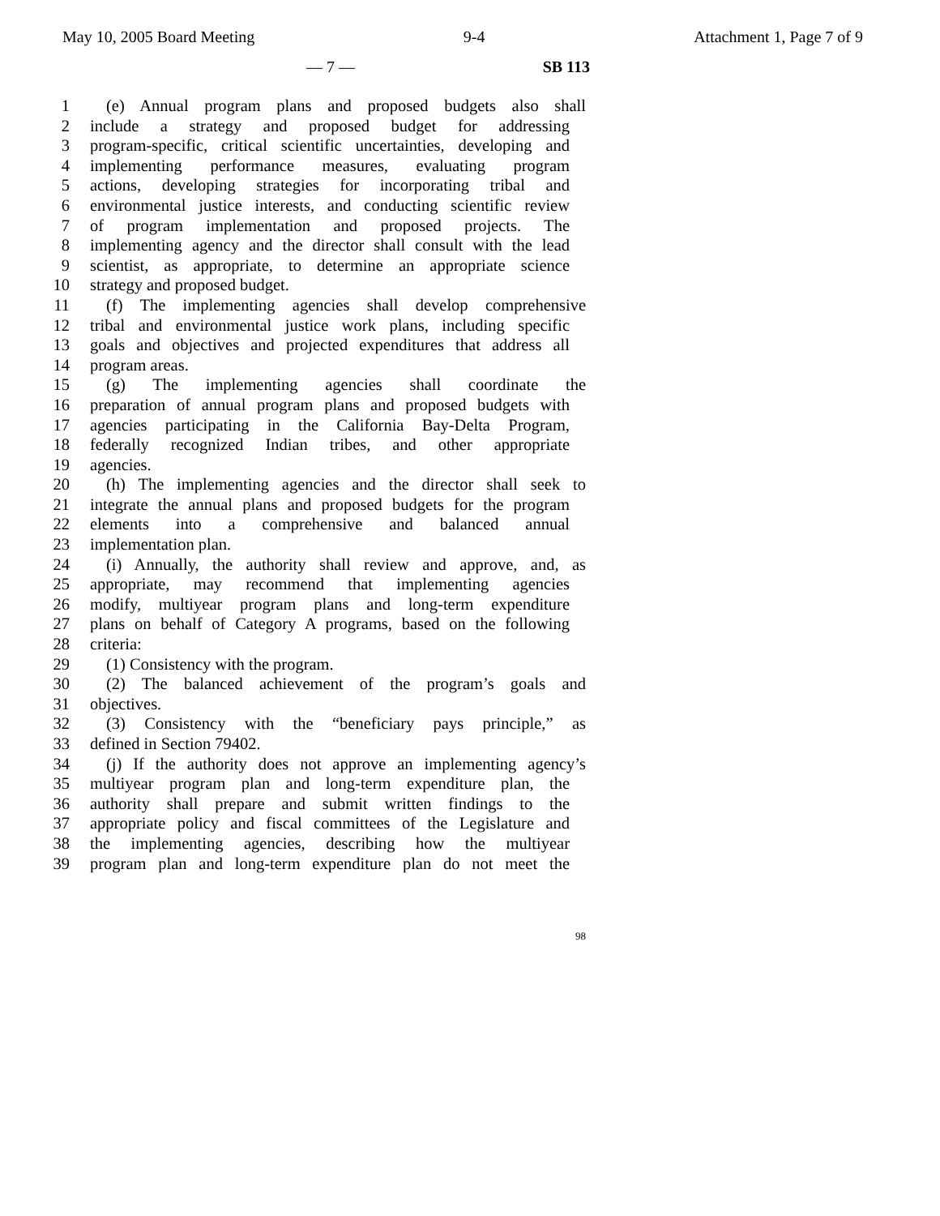May 10, 2005 Board Meeting 9-4 Attachment 1, Page 7 of 9
— 7 — SB 113
1 (e) Annual program plans and proposed budgets also shall
2 include a strategy and proposed budget for addressing
3 program-specific, critical scientific uncertainties, developing and
4 implementing performance measures, evaluating program
5 actions, developing strategies for incorporating tribal and
6 environmental justice interests, and conducting scientific review
7 of program implementation and proposed projects. The
8 implementing agency and the director shall consult with the lead
9 scientist, as appropriate, to determine an appropriate science
10 strategy and proposed budget.
11 (f) The implementing agencies shall develop comprehensive
12 tribal and environmental justice work plans, including specific
13 goals and objectives and projected expenditures that address all
14 program areas.
15 (g) The implementing agencies shall coordinate the
16 preparation of annual program plans and proposed budgets with
17 agencies participating in the California Bay-Delta Program,
18 federally recognized Indian tribes, and other appropriate
19 agencies.
20 (h) The implementing agencies and the director shall seek to
21 integrate the annual plans and proposed budgets for the program
22 elements into a comprehensive and balanced annual
23 implementation plan.
24 (i) Annually, the authority shall review and approve, and, as
25 appropriate, may recommend that implementing agencies
26 modify, multiyear program plans and long-term expenditure
27 plans on behalf of Category A programs, based on the following
28 criteria:
29 (1) Consistency with the program.
30 (2) The balanced achievement of the program’s goals and
31 objectives.
32 (3) Consistency with the “beneficiary pays principle,” as
33 defined in Section 79402.
34 (j) If the authority does not approve an implementing agency’s
35 multiyear program plan and long-term expenditure plan, the
36 authority shall prepare and submit written findings to the
37 appropriate policy and fiscal committees of the Legislature and
38 the implementing agencies, describing how the multiyear
39 program plan and long-term expenditure plan do not meet the
98